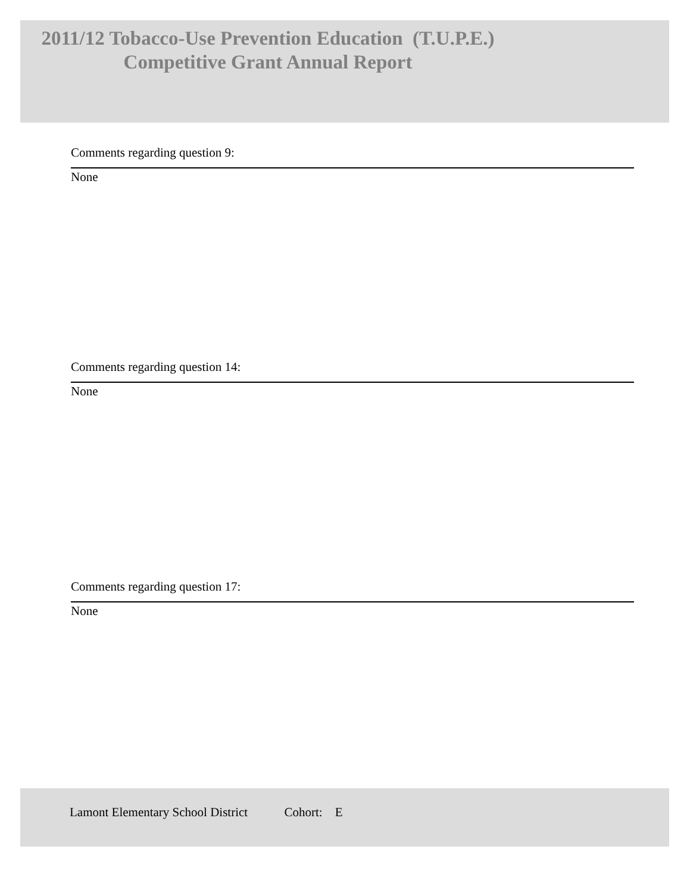2011/12 Tobacco-Use Prevention Education (T.U.P.E.)
Competitive Grant Annual Report
Comments regarding question 9:
None
Comments regarding question 14:
None
Comments regarding question 17:
None
Lamont Elementary School District Cohort: E